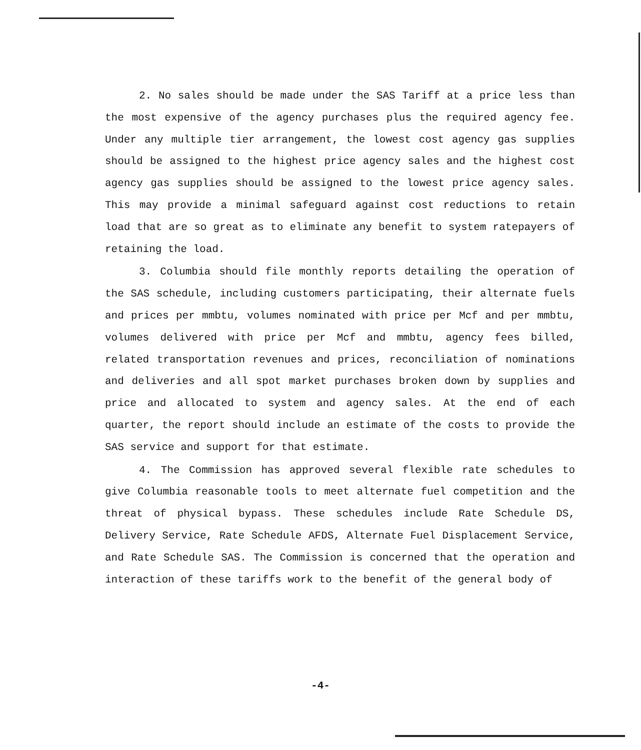2. No sales should be made under the SAS Tariff at a price less than the most expensive of the agency purchases plus the required agency fee. Under any multiple tier arrangement, the lowest cost agency gas supplies should be assigned to the highest price agency sales and the highest cost agency gas supplies should be assigned to the lowest price agency sales. This may provide a minimal safeguard against cost reductions to retain load that are so great as to eliminate any benefit to system ratepayers of retaining the load.
3. Columbia should file monthly reports detailing the operation of the SAS schedule, including customers participating, their alternate fuels and prices per mmbtu, volumes nominated with price per Mcf and per mmbtu, volumes delivered with price per Mcf and mmbtu, agency fees billed, related transportation revenues and prices, reconciliation of nominations and deliveries and all spot market purchases broken down by supplies and price and allocated to system and agency sales. At the end of each quarter, the report should include an estimate of the costs to provide the SAS service and support for that estimate.
4. The Commission has approved several flexible rate schedules to give Columbia reasonable tools to meet alternate fuel competition and the threat of physical bypass. These schedules include Rate Schedule DS, Delivery Service, Rate Schedule AFDS, Alternate Fuel Displacement Service, and Rate Schedule SAS. The Commission is concerned that the operation and interaction of these tariffs work to the benefit of the general body of
-4-